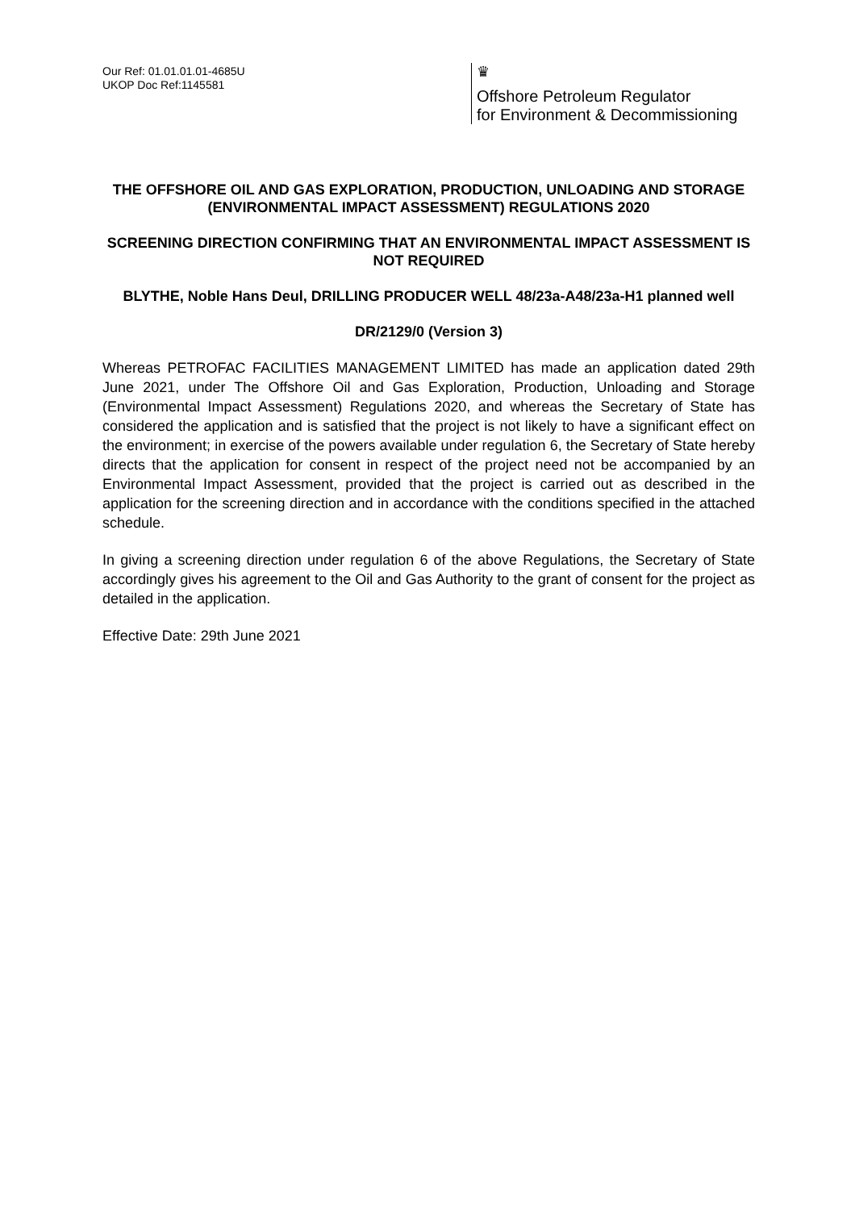Our Ref: 01.01.01.01-4685U
UKOP Doc Ref:1145581
♛
Offshore Petroleum Regulator
for Environment & Decommissioning
THE OFFSHORE OIL AND GAS EXPLORATION, PRODUCTION, UNLOADING AND STORAGE (ENVIRONMENTAL IMPACT ASSESSMENT) REGULATIONS 2020
SCREENING DIRECTION CONFIRMING THAT AN ENVIRONMENTAL IMPACT ASSESSMENT IS NOT REQUIRED
BLYTHE, Noble Hans Deul, DRILLING PRODUCER WELL 48/23a-A48/23a-H1 planned well
DR/2129/0 (Version 3)
Whereas PETROFAC FACILITIES MANAGEMENT LIMITED has made an application dated 29th June 2021, under The Offshore Oil and Gas Exploration, Production, Unloading and Storage (Environmental Impact Assessment) Regulations 2020, and whereas the Secretary of State has considered the application and is satisfied that the project is not likely to have a significant effect on the environment; in exercise of the powers available under regulation 6, the Secretary of State hereby directs that the application for consent in respect of the project need not be accompanied by an Environmental Impact Assessment, provided that the project is carried out as described in the application for the screening direction and in accordance with the conditions specified in the attached schedule.
In giving a screening direction under regulation 6 of the above Regulations, the Secretary of State accordingly gives his agreement to the Oil and Gas Authority to the grant of consent for the project as detailed in the application.
Effective Date: 29th June 2021